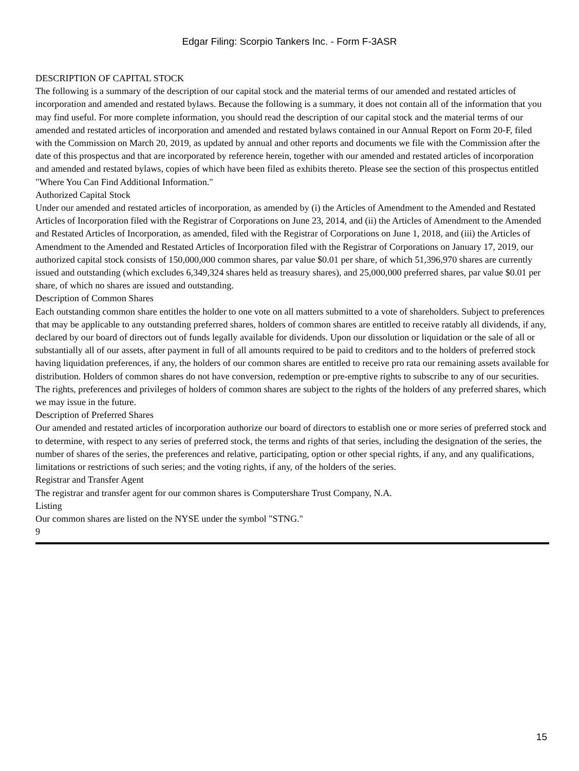Edgar Filing: Scorpio Tankers Inc. - Form F-3ASR
DESCRIPTION OF CAPITAL STOCK
The following is a summary of the description of our capital stock and the material terms of our amended and restated articles of incorporation and amended and restated bylaws. Because the following is a summary, it does not contain all of the information that you may find useful. For more complete information, you should read the description of our capital stock and the material terms of our amended and restated articles of incorporation and amended and restated bylaws contained in our Annual Report on Form 20-F, filed with the Commission on March 20, 2019, as updated by annual and other reports and documents we file with the Commission after the date of this prospectus and that are incorporated by reference herein, together with our amended and restated articles of incorporation and amended and restated bylaws, copies of which have been filed as exhibits thereto. Please see the section of this prospectus entitled "Where You Can Find Additional Information."
Authorized Capital Stock
Under our amended and restated articles of incorporation, as amended by (i) the Articles of Amendment to the Amended and Restated Articles of Incorporation filed with the Registrar of Corporations on June 23, 2014, and (ii) the Articles of Amendment to the Amended and Restated Articles of Incorporation, as amended, filed with the Registrar of Corporations on June 1, 2018, and (iii) the Articles of Amendment to the Amended and Restated Articles of Incorporation filed with the Registrar of Corporations on January 17, 2019, our authorized capital stock consists of 150,000,000 common shares, par value $0.01 per share, of which 51,396,970 shares are currently issued and outstanding (which excludes 6,349,324 shares held as treasury shares), and 25,000,000 preferred shares, par value $0.01 per share, of which no shares are issued and outstanding.
Description of Common Shares
Each outstanding common share entitles the holder to one vote on all matters submitted to a vote of shareholders. Subject to preferences that may be applicable to any outstanding preferred shares, holders of common shares are entitled to receive ratably all dividends, if any, declared by our board of directors out of funds legally available for dividends. Upon our dissolution or liquidation or the sale of all or substantially all of our assets, after payment in full of all amounts required to be paid to creditors and to the holders of preferred stock having liquidation preferences, if any, the holders of our common shares are entitled to receive pro rata our remaining assets available for distribution. Holders of common shares do not have conversion, redemption or pre-emptive rights to subscribe to any of our securities. The rights, preferences and privileges of holders of common shares are subject to the rights of the holders of any preferred shares, which we may issue in the future.
Description of Preferred Shares
Our amended and restated articles of incorporation authorize our board of directors to establish one or more series of preferred stock and to determine, with respect to any series of preferred stock, the terms and rights of that series, including the designation of the series, the number of shares of the series, the preferences and relative, participating, option or other special rights, if any, and any qualifications, limitations or restrictions of such series; and the voting rights, if any, of the holders of the series.
Registrar and Transfer Agent
The registrar and transfer agent for our common shares is Computershare Trust Company, N.A.
Listing
Our common shares are listed on the NYSE under the symbol "STNG."
9
15